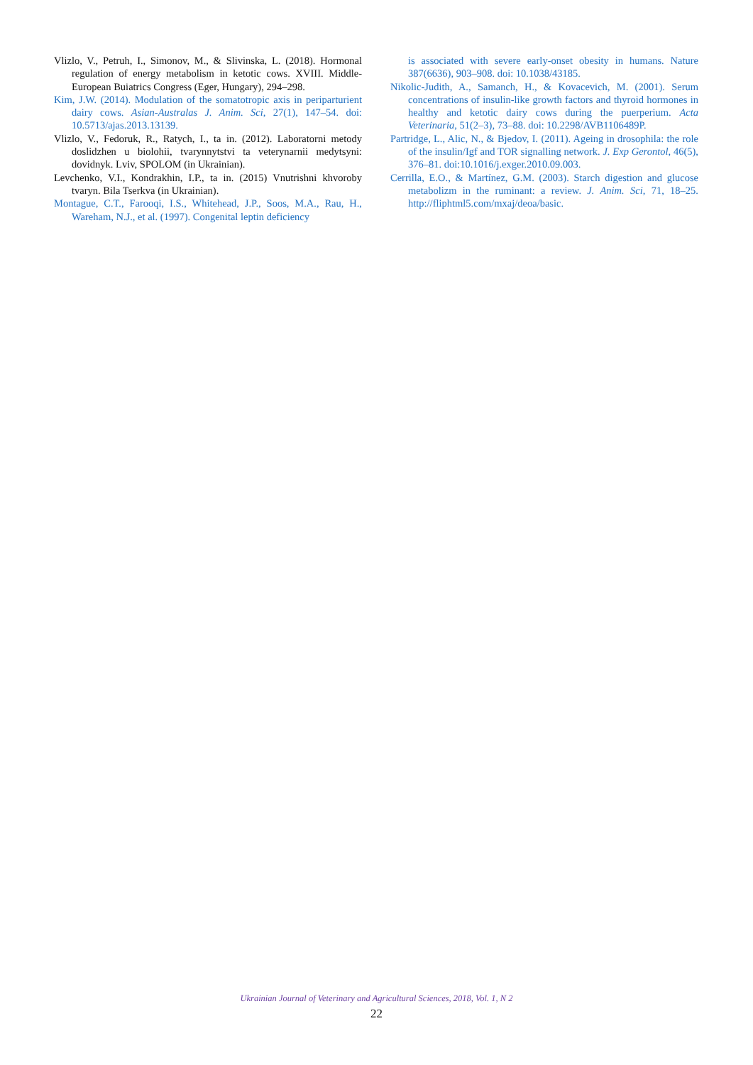Vlizlo, V., Petruh, I., Simonov, M., & Slivinska, L. (2018). Hormonal regulation of energy metabolism in ketotic cows. XVIII. Middle-European Buiatrics Congress (Eger, Hungary), 294–298.
Kim, J.W. (2014). Modulation of the somatotropic axis in periparturient dairy cows. Asian-Australas J. Anim. Sci, 27(1), 147–54. doi: 10.5713/ajas.2013.13139.
Vlizlo, V., Fedoruk, R., Ratych, I., ta in. (2012). Laboratorni metody doslidzhen u biolohii, tvarynnytstvi ta veterynarnii medytsyni: dovidnyk. Lviv, SPOLOM (in Ukrainian).
Levchenko, V.I., Kondrakhin, I.P., ta in. (2015) Vnutrishni khvoroby tvaryn. Bila Tserkva (in Ukrainian).
Montague, C.T., Farooqi, I.S., Whitehead, J.P., Soos, M.A., Rau, H., Wareham, N.J., et al. (1997). Congenital leptin deficiency
is associated with severe early-onset obesity in humans. Nature 387(6636), 903–908. doi: 10.1038/43185.
Nikolic-Judith, A., Samanch, H., & Kovacevich, M. (2001). Serum concentrations of insulin-like growth factors and thyroid hormones in healthy and ketotic dairy cows during the puerperium. Acta Veterinaria, 51(2–3), 73–88. doi: 10.2298/AVB1106489P.
Partridge, L., Alic, N., & Bjedov, I. (2011). Ageing in drosophila: the role of the insulin/Igf and TOR signalling network. J. Exp Gerontol, 46(5), 376–81. doi:10.1016/j.exger.2010.09.003.
Cerrilla, E.O., & Martínez, G.M. (2003). Starch digestion and glucose metabolizm in the ruminant: a review. J. Anim. Sci, 71, 18–25. http://fliphtml5.com/mxaj/deoa/basic.
Ukrainian Journal of Veterinary and Agricultural Sciences, 2018, Vol. 1, N 2
22